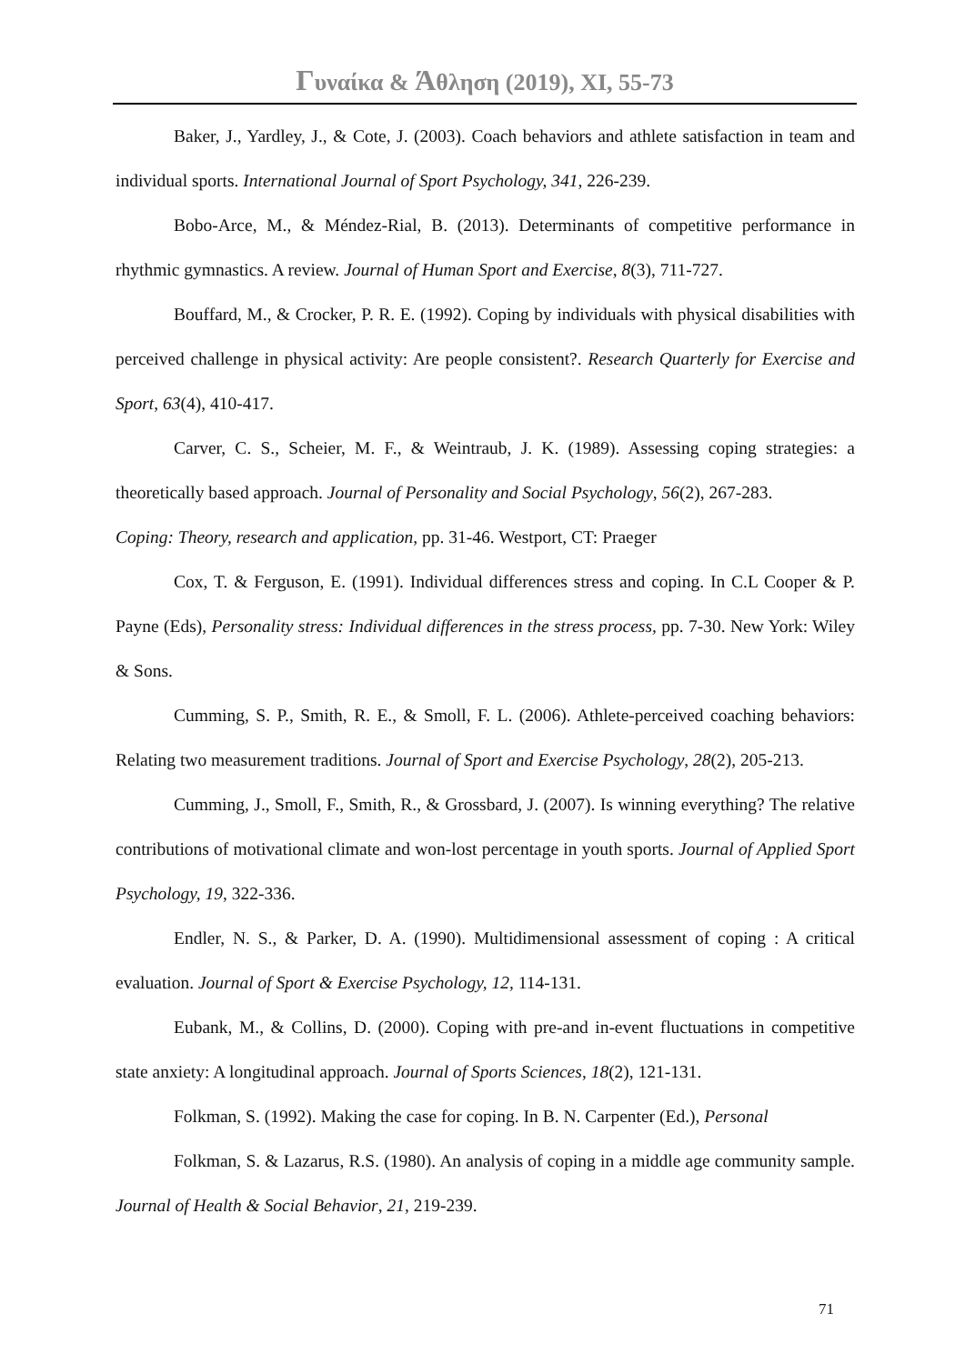Γυναίκα & Άθληση (2019), XI, 55-73
Baker, J., Yardley, J., & Cote, J. (2003). Coach behaviors and athlete satisfaction in team and individual sports. International Journal of Sport Psychology, 341, 226-239.
Bobo-Arce, M., & Méndez-Rial, B. (2013). Determinants of competitive performance in rhythmic gymnastics. A review. Journal of Human Sport and Exercise, 8(3), 711-727.
Bouffard, M., & Crocker, P. R. E. (1992). Coping by individuals with physical disabilities with perceived challenge in physical activity: Are people consistent?. Research Quarterly for Exercise and Sport, 63(4), 410-417.
Carver, C. S., Scheier, M. F., & Weintraub, J. K. (1989). Assessing coping strategies: a theoretically based approach. Journal of Personality and Social Psychology, 56(2), 267-283.
Coping: Theory, research and application, pp. 31-46. Westport, CT: Praeger
Cox, T. & Ferguson, E. (1991). Individual differences stress and coping. In C.L Cooper & P. Payne (Eds), Personality stress: Individual differences in the stress process, pp. 7-30. New York: Wiley & Sons.
Cumming, S. P., Smith, R. E., & Smoll, F. L. (2006). Athlete-perceived coaching behaviors: Relating two measurement traditions. Journal of Sport and Exercise Psychology, 28(2), 205-213.
Cumming, J., Smoll, F., Smith, R., & Grossbard, J. (2007). Is winning everything? The relative contributions of motivational climate and won-lost percentage in youth sports. Journal of Applied Sport Psychology, 19, 322-336.
Endler, N. S., & Parker, D. A. (1990). Multidimensional assessment of coping : A critical evaluation. Journal of Sport & Exercise Psychology, 12, 114-131.
Eubank, M., & Collins, D. (2000). Coping with pre-and in-event fluctuations in competitive state anxiety: A longitudinal approach. Journal of Sports Sciences, 18(2), 121-131.
Folkman, S. (1992). Making the case for coping. In B. N. Carpenter (Ed.), Personal
Folkman, S. & Lazarus, R.S. (1980). An analysis of coping in a middle age community sample. Journal of Health & Social Behavior, 21, 219-239.
71